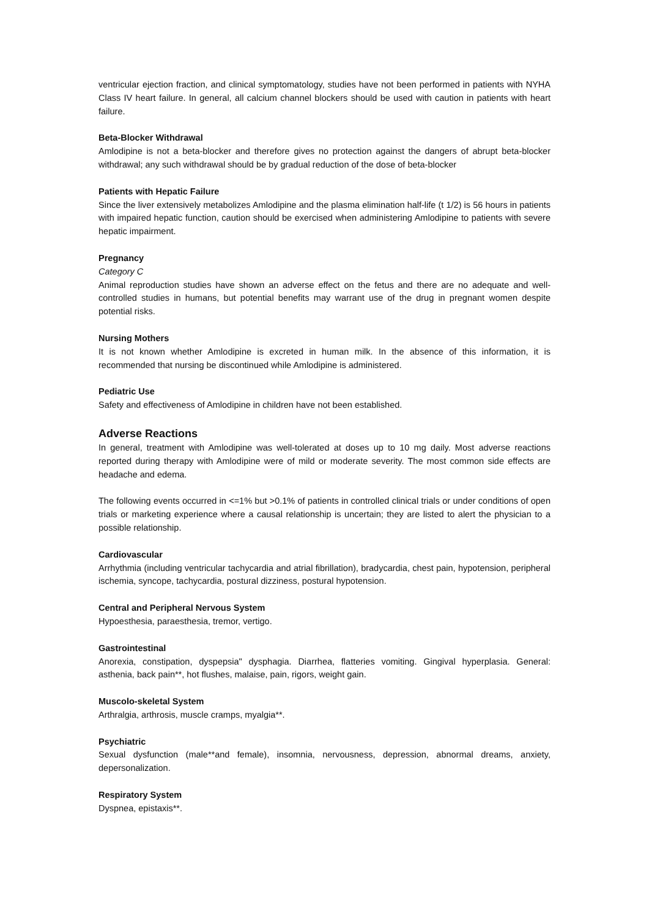ventricular ejection fraction, and clinical symptomatology, studies have not been performed in patients with NYHA Class IV heart failure. In general, all calcium channel blockers should be used with caution in patients with heart failure.
Beta-Blocker Withdrawal
Amlodipine is not a beta-blocker and therefore gives no protection against the dangers of abrupt beta-blocker withdrawal; any such withdrawal should be by gradual reduction of the dose of beta-blocker
Patients with Hepatic Failure
Since the liver extensively metabolizes Amlodipine and the plasma elimination half-life (t 1/2) is 56 hours in patients with impaired hepatic function, caution should be exercised when administering Amlodipine to patients with severe hepatic impairment.
Pregnancy
Category C
Animal reproduction studies have shown an adverse effect on the fetus and there are no adequate and well-controlled studies in humans, but potential benefits may warrant use of the drug in pregnant women despite potential risks.
Nursing Mothers
It is not known whether Amlodipine is excreted in human milk. In the absence of this information, it is recommended that nursing be discontinued while Amlodipine is administered.
Pediatric Use
Safety and effectiveness of Amlodipine in children have not been established.
Adverse Reactions
In general, treatment with Amlodipine was well-tolerated at doses up to 10 mg daily. Most adverse reactions reported during therapy with Amlodipine were of mild or moderate severity. The most common side effects are headache and edema.
The following events occurred in <=1% but >0.1% of patients in controlled clinical trials or under conditions of open trials or marketing experience where a causal relationship is uncertain; they are listed to alert the physician to a possible relationship.
Cardiovascular
Arrhythmia (including ventricular tachycardia and atrial fibrillation), bradycardia, chest pain, hypotension, peripheral ischemia, syncope, tachycardia, postural dizziness, postural hypotension.
Central and Peripheral Nervous System
Hypoesthesia, paraesthesia, tremor, vertigo.
Gastrointestinal
Anorexia, constipation, dyspepsia" dysphagia. Diarrhea, flatteries vomiting. Gingival hyperplasia. General: asthenia, back pain**, hot flushes, malaise, pain, rigors, weight gain.
Muscolo-skeletal System
Arthralgia, arthrosis, muscle cramps, myalgia**.
Psychiatric
Sexual dysfunction (male**and female), insomnia, nervousness, depression, abnormal dreams, anxiety, depersonalization.
Respiratory System
Dyspnea, epistaxis**.